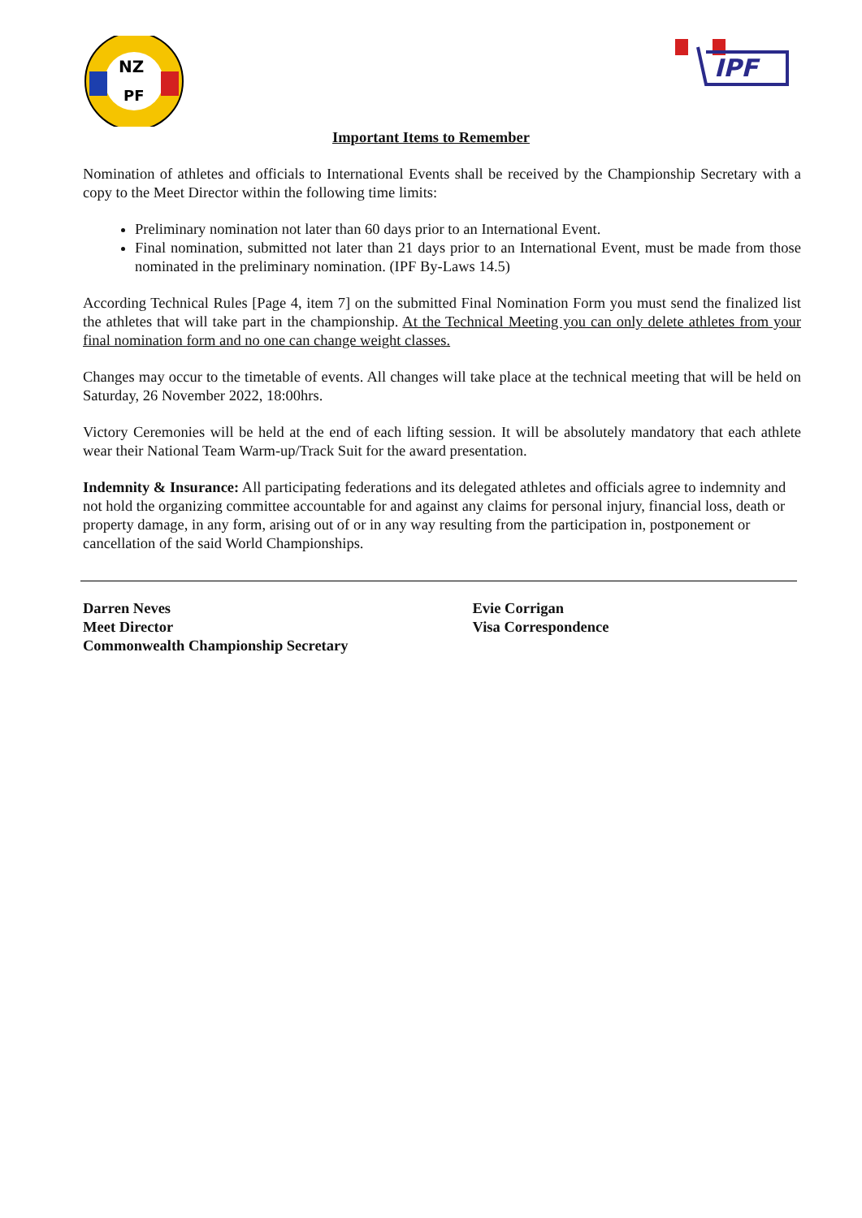NZ
PF
IPF
Important Items to Remember
Nomination of athletes and officials to International Events shall be received by the Championship Secretary with a copy to the Meet Director within the following time limits:
Preliminary nomination not later than 60 days prior to an International Event.
Final nomination, submitted not later than 21 days prior to an International Event, must be made from those nominated in the preliminary nomination. (IPF By-Laws 14.5)
According Technical Rules [Page 4, item 7] on the submitted Final Nomination Form you must send the finalized list the athletes that will take part in the championship. At the Technical Meeting you can only delete athletes from your final nomination form and no one can change weight classes.
Changes may occur to the timetable of events. All changes will take place at the technical meeting that will be held on Saturday, 26 November 2022, 18:00hrs.
Victory Ceremonies will be held at the end of each lifting session. It will be absolutely mandatory that each athlete wear their National Team Warm-up/Track Suit for the award presentation.
Indemnity & Insurance: All participating federations and its delegated athletes and officials agree to indemnity and not hold the organizing committee accountable for and against any claims for personal injury, financial loss, death or property damage, in any form, arising out of or in any way resulting from the participation in, postponement or cancellation of the said World Championships.
Darren Neves
Meet Director
Commonwealth Championship Secretary
Evie Corrigan
Visa Correspondence